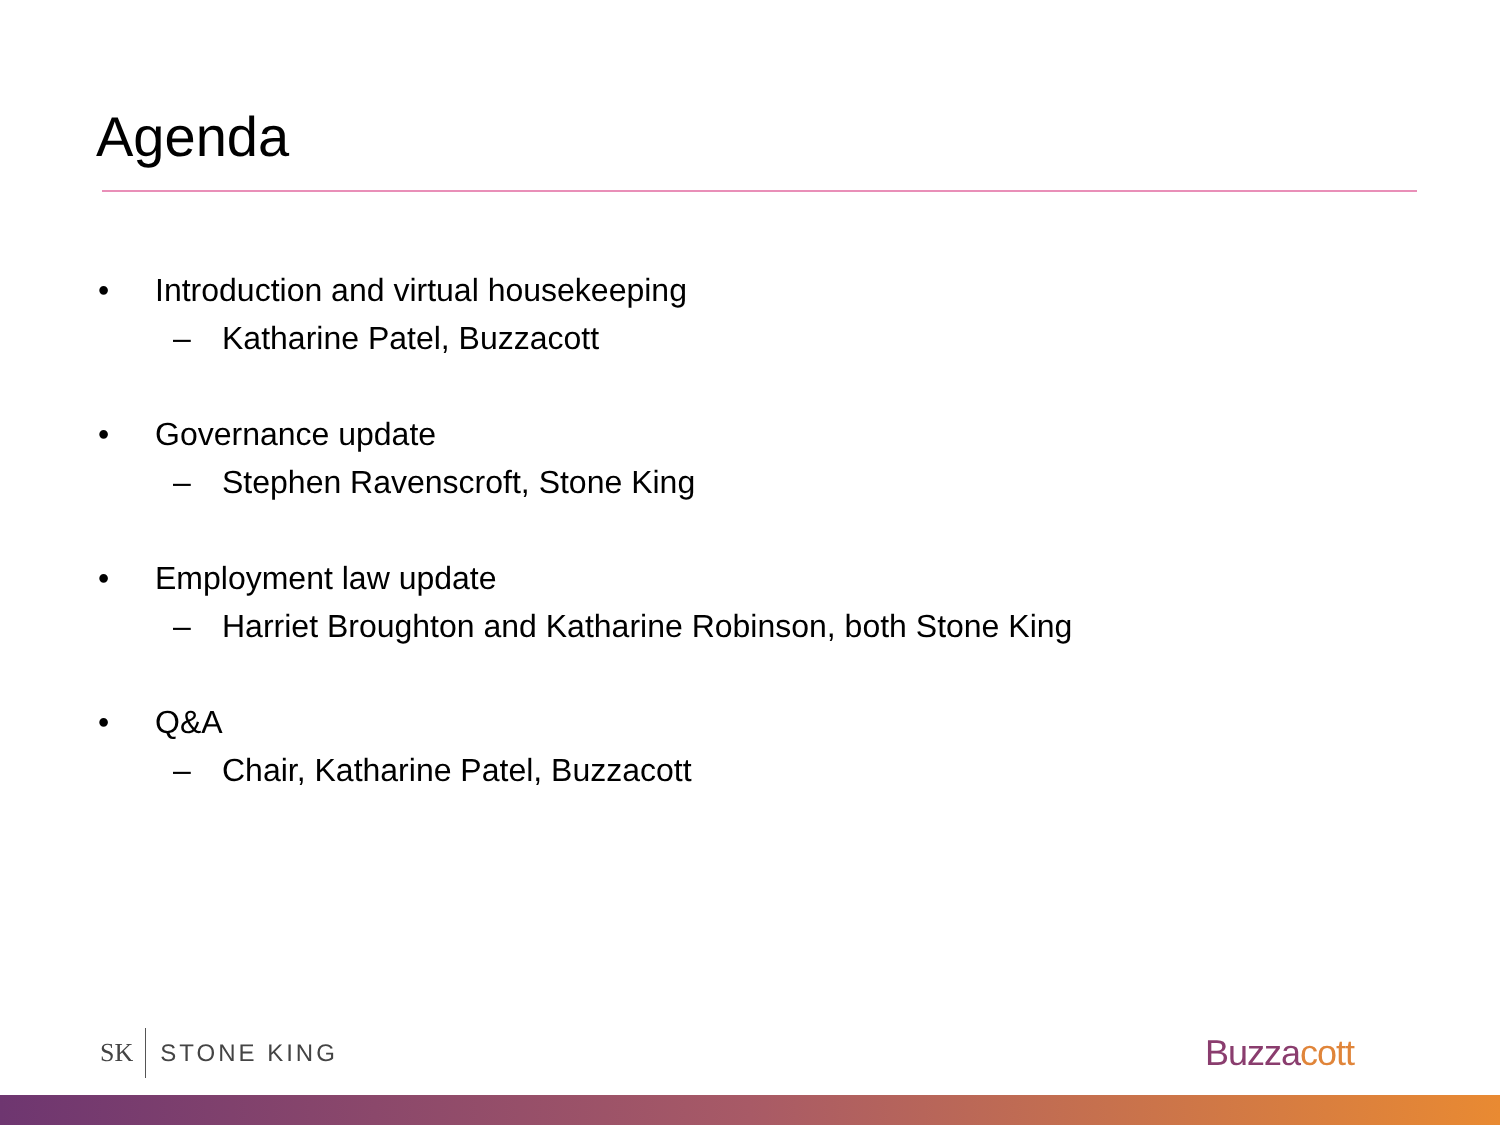Agenda
• Introduction and virtual housekeeping
– Katharine Patel, Buzzacott
• Governance update
– Stephen Ravenscroft, Stone King
• Employment law update
– Harriet Broughton and Katharine Robinson, both Stone King
• Q&A
– Chair, Katharine Patel, Buzzacott
SK STONE KING Buzzacott